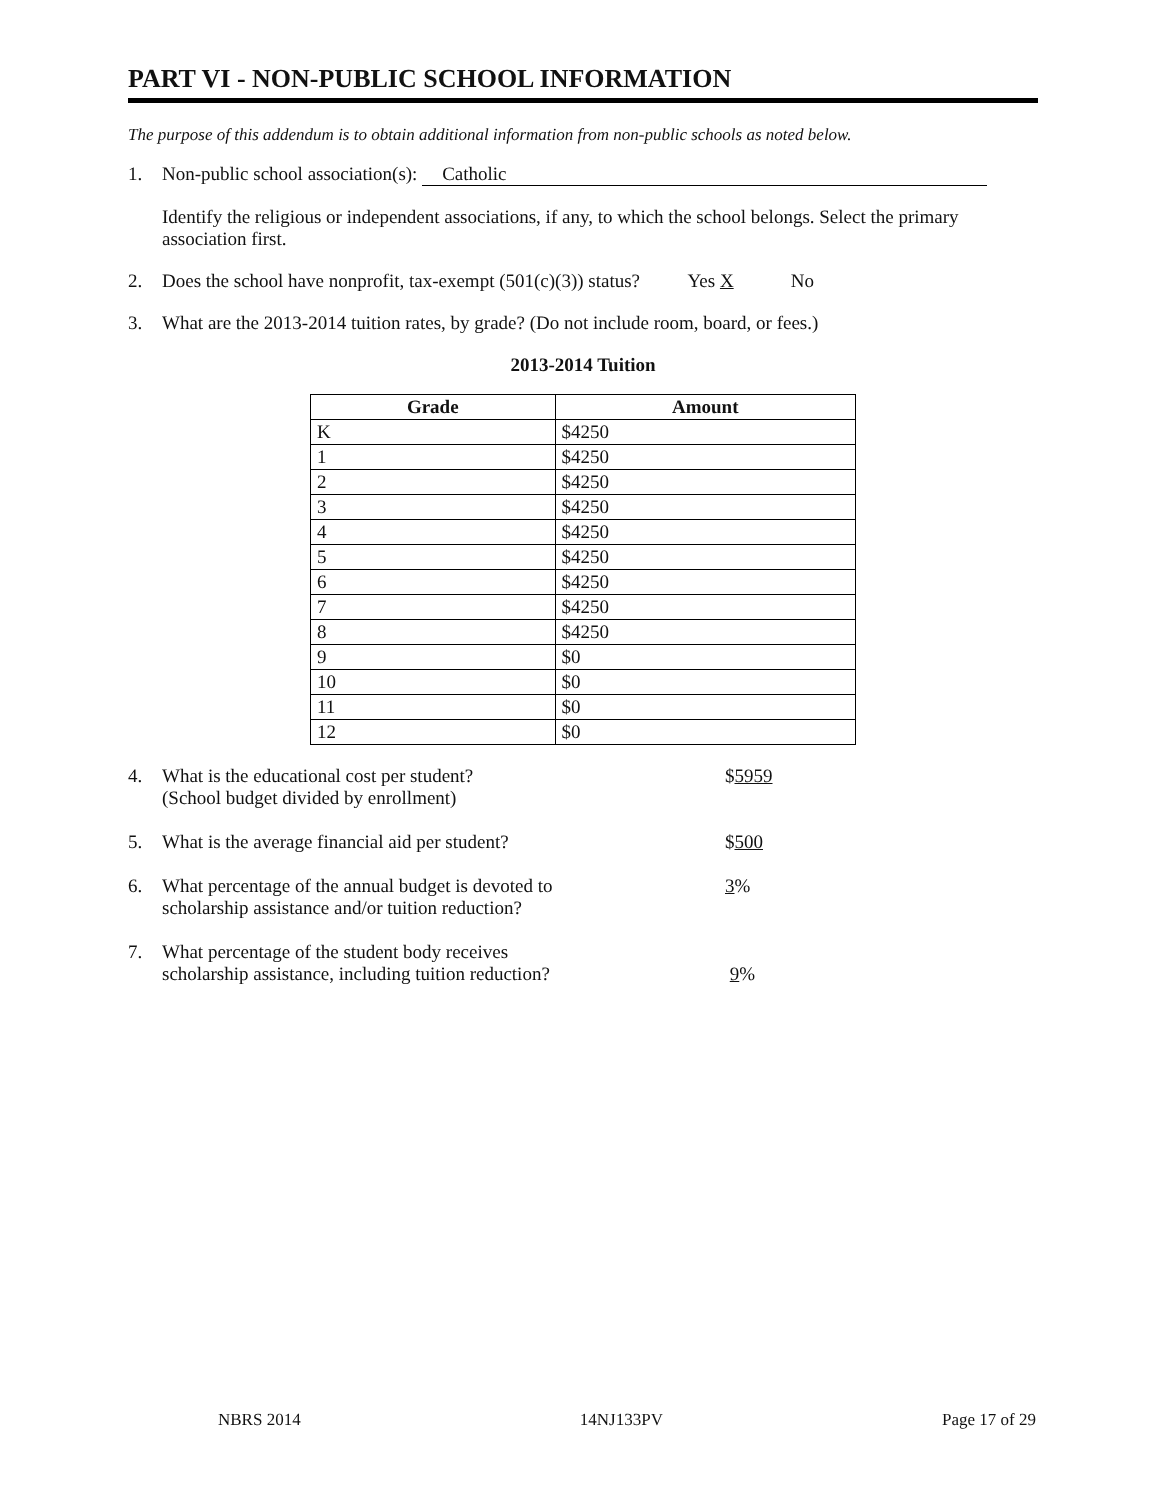PART VI - NON-PUBLIC SCHOOL INFORMATION
The purpose of this addendum is to obtain additional information from non-public schools as noted below.
1. Non-public school association(s): Catholic
Identify the religious or independent associations, if any, to which the school belongs. Select the primary association first.
2. Does the school have nonprofit, tax-exempt (501(c)(3)) status? Yes X No
3. What are the 2013-2014 tuition rates, by grade? (Do not include room, board, or fees.)
2013-2014 Tuition
| Grade | Amount |
| --- | --- |
| K | $4250 |
| 1 | $4250 |
| 2 | $4250 |
| 3 | $4250 |
| 4 | $4250 |
| 5 | $4250 |
| 6 | $4250 |
| 7 | $4250 |
| 8 | $4250 |
| 9 | $0 |
| 10 | $0 |
| 11 | $0 |
| 12 | $0 |
4. What is the educational cost per student?
(School budget divided by enrollment) $5959
5. What is the average financial aid per student? $500
6. What percentage of the annual budget is devoted to
scholarship assistance and/or tuition reduction? 3%
7. What percentage of the student body receives
scholarship assistance, including tuition reduction?
9%
NBRS 2014 14NJ133PV Page 17 of 29